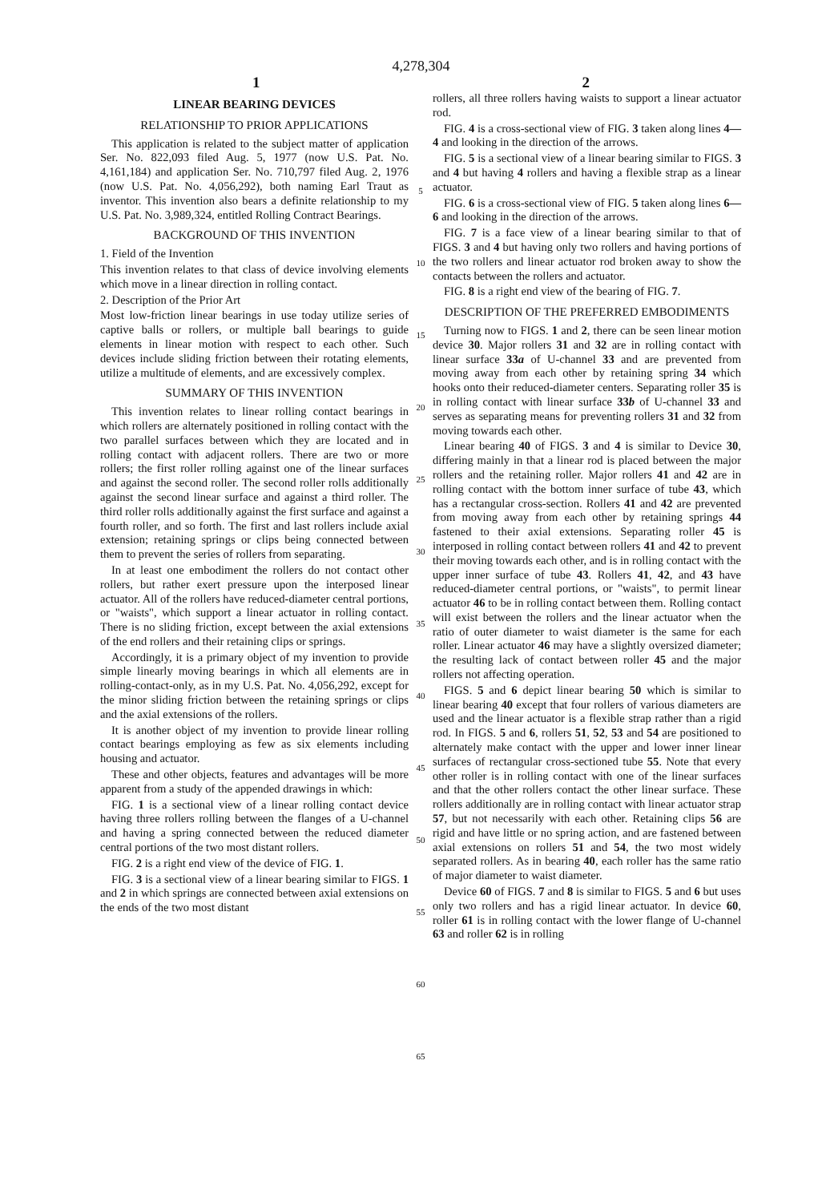1 4,278,304 2
LINEAR BEARING DEVICES
RELATIONSHIP TO PRIOR APPLICATIONS
This application is related to the subject matter of application Ser. No. 822,093 filed Aug. 5, 1977 (now U.S. Pat. No. 4,161,184) and application Ser. No. 710,797 filed Aug. 2, 1976 (now U.S. Pat. No. 4,056,292), both naming Earl Traut as inventor. This invention also bears a definite relationship to my U.S. Pat. No. 3,989,324, entitled Rolling Contract Bearings.
BACKGROUND OF THIS INVENTION
1. Field of the Invention
This invention relates to that class of device involving elements which move in a linear direction in rolling contact.
2. Description of the Prior Art
Most low-friction linear bearings in use today utilize series of captive balls or rollers, or multiple ball bearings to guide elements in linear motion with respect to each other. Such devices include sliding friction between their rotating elements, utilize a multitude of elements, and are excessively complex.
SUMMARY OF THIS INVENTION
This invention relates to linear rolling contact bearings in which rollers are alternately positioned in rolling contact with the two parallel surfaces between which they are located and in rolling contact with adjacent rollers. There are two or more rollers; the first roller rolling against one of the linear surfaces and against the second roller. The second roller rolls additionally against the second linear surface and against a third roller. The third roller rolls additionally against the first surface and against a fourth roller, and so forth. The first and last rollers include axial extension; retaining springs or clips being connected between them to prevent the series of rollers from separating.
In at least one embodiment the rollers do not contact other rollers, but rather exert pressure upon the interposed linear actuator. All of the rollers have reduced-diameter central portions, or "waists", which support a linear actuator in rolling contact. There is no sliding friction, except between the axial extensions of the end rollers and their retaining clips or springs.
Accordingly, it is a primary object of my invention to provide simple linearly moving bearings in which all elements are in rolling-contact-only, as in my U.S. Pat. No. 4,056,292, except for the minor sliding friction between the retaining springs or clips and the axial extensions of the rollers.
It is another object of my invention to provide linear rolling contact bearings employing as few as six elements including housing and actuator.
These and other objects, features and advantages will be more apparent from a study of the appended drawings in which:
FIG. 1 is a sectional view of a linear rolling contact device having three rollers rolling between the flanges of a U-channel and having a spring connected between the reduced diameter central portions of the two most distant rollers.
FIG. 2 is a right end view of the device of FIG. 1.
FIG. 3 is a sectional view of a linear bearing similar to FIGS. 1 and 2 in which springs are connected between axial extensions on the ends of the two most distant
5
10
15
20
25
30
35
40
45
50
55
60
65
rollers, all three rollers having waists to support a linear actuator rod.
FIG. 4 is a cross-sectional view of FIG. 3 taken along lines 4—4 and looking in the direction of the arrows.
FIG. 5 is a sectional view of a linear bearing similar to FIGS. 3 and 4 but having 4 rollers and having a flexible strap as a linear actuator.
FIG. 6 is a cross-sectional view of FIG. 5 taken along lines 6—6 and looking in the direction of the arrows.
FIG. 7 is a face view of a linear bearing similar to that of FIGS. 3 and 4 but having only two rollers and having portions of the two rollers and linear actuator rod broken away to show the contacts between the rollers and actuator.
FIG. 8 is a right end view of the bearing of FIG. 7.
DESCRIPTION OF THE PREFERRED EMBODIMENTS
Turning now to FIGS. 1 and 2, there can be seen linear motion device 30. Major rollers 31 and 32 are in rolling contact with linear surface 33a of U-channel 33 and are prevented from moving away from each other by retaining spring 34 which hooks onto their reduced-diameter centers. Separating roller 35 is in rolling contact with linear surface 33b of U-channel 33 and serves as separating means for preventing rollers 31 and 32 from moving towards each other.
Linear bearing 40 of FIGS. 3 and 4 is similar to Device 30, differing mainly in that a linear rod is placed between the major rollers and the retaining roller. Major rollers 41 and 42 are in rolling contact with the bottom inner surface of tube 43, which has a rectangular cross-section. Rollers 41 and 42 are prevented from moving away from each other by retaining springs 44 fastened to their axial extensions. Separating roller 45 is interposed in rolling contact between rollers 41 and 42 to prevent their moving towards each other, and is in rolling contact with the upper inner surface of tube 43. Rollers 41, 42, and 43 have reduced-diameter central portions, or "waists", to permit linear actuator 46 to be in rolling contact between them. Rolling contact will exist between the rollers and the linear actuator when the ratio of outer diameter to waist diameter is the same for each roller. Linear actuator 46 may have a slightly oversized diameter; the resulting lack of contact between roller 45 and the major rollers not affecting operation.
FIGS. 5 and 6 depict linear bearing 50 which is similar to linear bearing 40 except that four rollers of various diameters are used and the linear actuator is a flexible strap rather than a rigid rod. In FIGS. 5 and 6, rollers 51, 52, 53 and 54 are positioned to alternately make contact with the upper and lower inner linear surfaces of rectangular cross-sectioned tube 55. Note that every other roller is in rolling contact with one of the linear surfaces and that the other rollers contact the other linear surface. These rollers additionally are in rolling contact with linear actuator strap 57, but not necessarily with each other. Retaining clips 56 are rigid and have little or no spring action, and are fastened between axial extensions on rollers 51 and 54, the two most widely separated rollers. As in bearing 40, each roller has the same ratio of major diameter to waist diameter.
Device 60 of FIGS. 7 and 8 is similar to FIGS. 5 and 6 but uses only two rollers and has a rigid linear actuator. In device 60, roller 61 is in rolling contact with the lower flange of U-channel 63 and roller 62 is in rolling